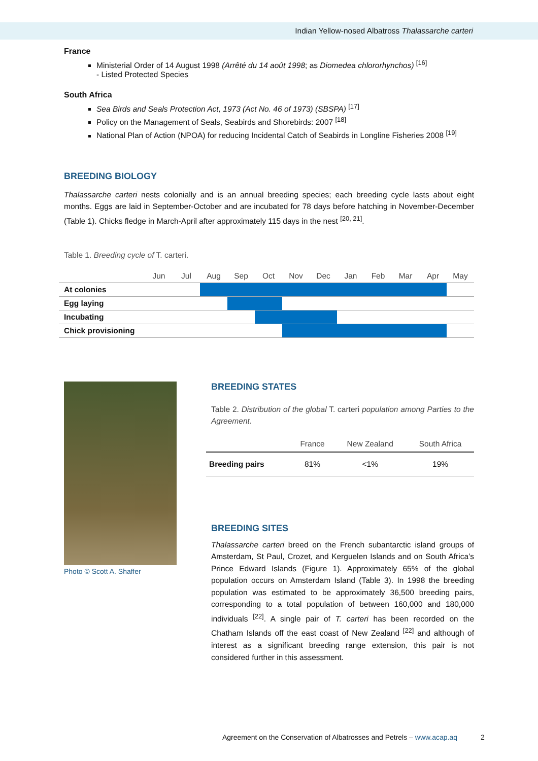Indian Yellow-nosed Albatross Thalassarche carteri
France
Ministerial Order of 14 August 1998 (Arrêté du 14 août 1998; as Diomedea chlororhynchos) <sup>[16]</sup>
- Listed Protected Species
South Africa
Sea Birds and Seals Protection Act, 1973 (Act No. 46 of 1973) (SBSPA) <sup>[17]</sup>
Policy on the Management of Seals, Seabirds and Shorebirds: 2007 <sup>[18]</sup>
National Plan of Action (NPOA) for reducing Incidental Catch of Seabirds in Longline Fisheries 2008 <sup>[19]</sup>
BREEDING BIOLOGY
Thalassarche carteri nests colonially and is an annual breeding species; each breeding cycle lasts about eight months. Eggs are laid in September-October and are incubated for 78 days before hatching in November-December (Table 1). Chicks fledge in March-April after approximately 115 days in the nest <sup>[20, 21]</sup>.
Table 1. Breeding cycle of T. carteri.
| | Jun | Jul | Aug | Sep | Oct | Nov | Dec | Jan | Feb | Mar | Apr | May |
| --- | --- | --- | --- | --- | --- | --- | --- | --- | --- | --- | --- | --- |
| At colonies | | | | | | | | | | | | |
| Egg laying | | | | | | | | | | | | |
| Incubating | | | | | | | | | | | | |
| Chick provisioning | | | | | | | | | | | | |
Photo © Scott A. Shaffer
BREEDING STATES
Table 2. Distribution of the global T. carteri population among Parties to the Agreement.
| | France | New Zealand | South Africa |
| --- | --- | --- | --- |
| Breeding pairs | 81% | <1% | 19% |
BREEDING SITES
Thalassarche carteri breed on the French subantarctic island groups of Amsterdam, St Paul, Crozet, and Kerguelen Islands and on South Africa’s Prince Edward Islands (Figure 1). Approximately 65% of the global population occurs on Amsterdam Island (Table 3). In 1998 the breeding population was estimated to be approximately 36,500 breeding pairs, corresponding to a total population of between 160,000 and 180,000 individuals <sup>[22]</sup>. A single pair of T. carteri has been recorded on the Chatham Islands off the east coast of New Zealand <sup>[22]</sup> and although of interest as a significant breeding range extension, this pair is not considered further in this assessment.
Agreement on the Conservation of Albatrosses and Petrels – www.acap.aq 2